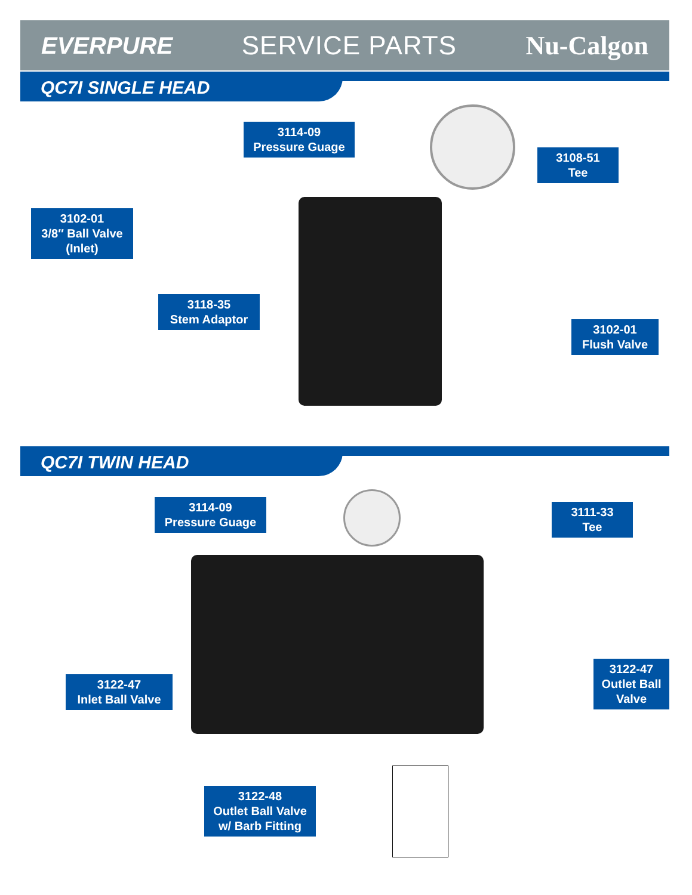EVERPURE SERVICE PARTS Nu-Calgon
QC7I SINGLE HEAD
3114-09
Pressure Guage
3108-51
Tee
3102-01
3/8″ Ball Valve
(Inlet)
3118-35
Stem Adaptor
3102-01
Flush Valve
QC7I TWIN HEAD
3114-09
Pressure Guage
3111-33
Tee
3122-47
Inlet Ball Valve
3122-47
Outlet Ball
Valve
3122-48
Outlet Ball Valve
w/ Barb Fitting